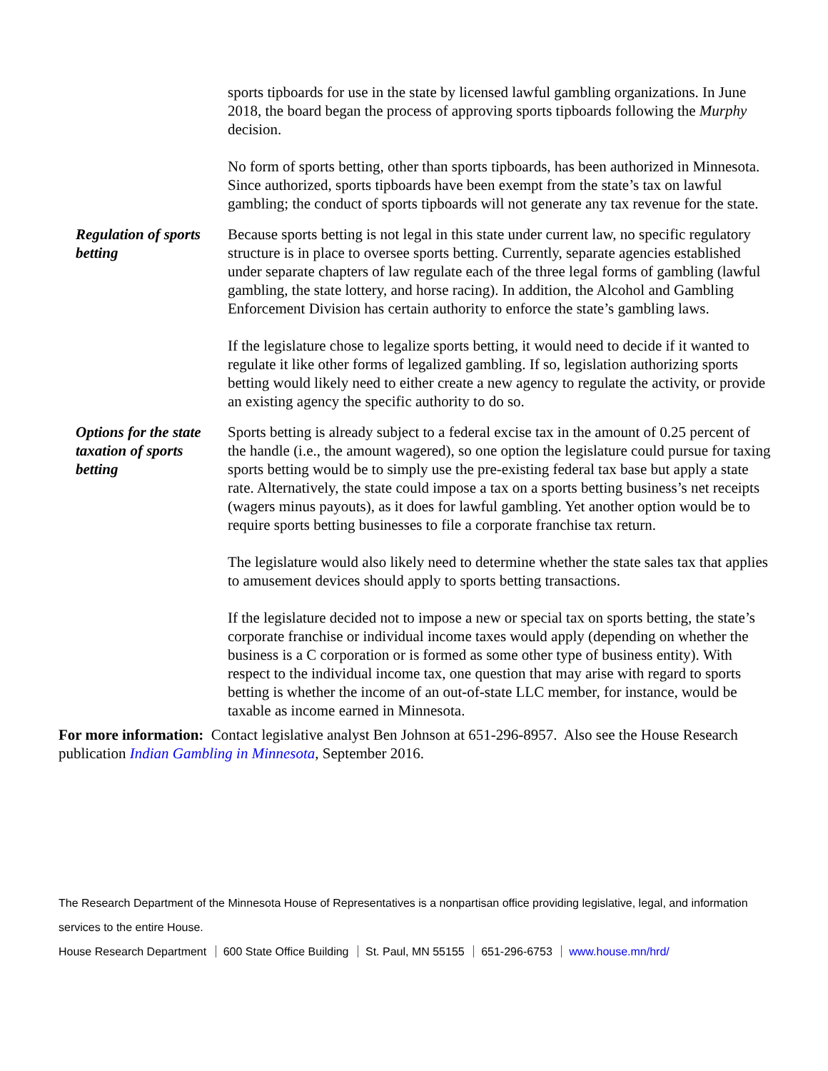sports tipboards for use in the state by licensed lawful gambling organizations. In June 2018, the board began the process of approving sports tipboards following the Murphy decision.
No form of sports betting, other than sports tipboards, has been authorized in Minnesota. Since authorized, sports tipboards have been exempt from the state’s tax on lawful gambling; the conduct of sports tipboards will not generate any tax revenue for the state.
Regulation of sports betting
Because sports betting is not legal in this state under current law, no specific regulatory structure is in place to oversee sports betting. Currently, separate agencies established under separate chapters of law regulate each of the three legal forms of gambling (lawful gambling, the state lottery, and horse racing). In addition, the Alcohol and Gambling Enforcement Division has certain authority to enforce the state’s gambling laws.
If the legislature chose to legalize sports betting, it would need to decide if it wanted to regulate it like other forms of legalized gambling. If so, legislation authorizing sports betting would likely need to either create a new agency to regulate the activity, or provide an existing agency the specific authority to do so.
Options for the state taxation of sports betting
Sports betting is already subject to a federal excise tax in the amount of 0.25 percent of the handle (i.e., the amount wagered), so one option the legislature could pursue for taxing sports betting would be to simply use the pre-existing federal tax base but apply a state rate. Alternatively, the state could impose a tax on a sports betting business’s net receipts (wagers minus payouts), as it does for lawful gambling. Yet another option would be to require sports betting businesses to file a corporate franchise tax return.
The legislature would also likely need to determine whether the state sales tax that applies to amusement devices should apply to sports betting transactions.
If the legislature decided not to impose a new or special tax on sports betting, the state’s corporate franchise or individual income taxes would apply (depending on whether the business is a C corporation or is formed as some other type of business entity). With respect to the individual income tax, one question that may arise with regard to sports betting is whether the income of an out-of-state LLC member, for instance, would be taxable as income earned in Minnesota.
For more information: Contact legislative analyst Ben Johnson at 651-296-8957. Also see the House Research publication Indian Gambling in Minnesota, September 2016.
The Research Department of the Minnesota House of Representatives is a nonpartisan office providing legislative, legal, and information services to the entire House.
House Research Department 600 State Office Building St. Paul, MN 55155 651-296-6753 www.house.mn/hrd/